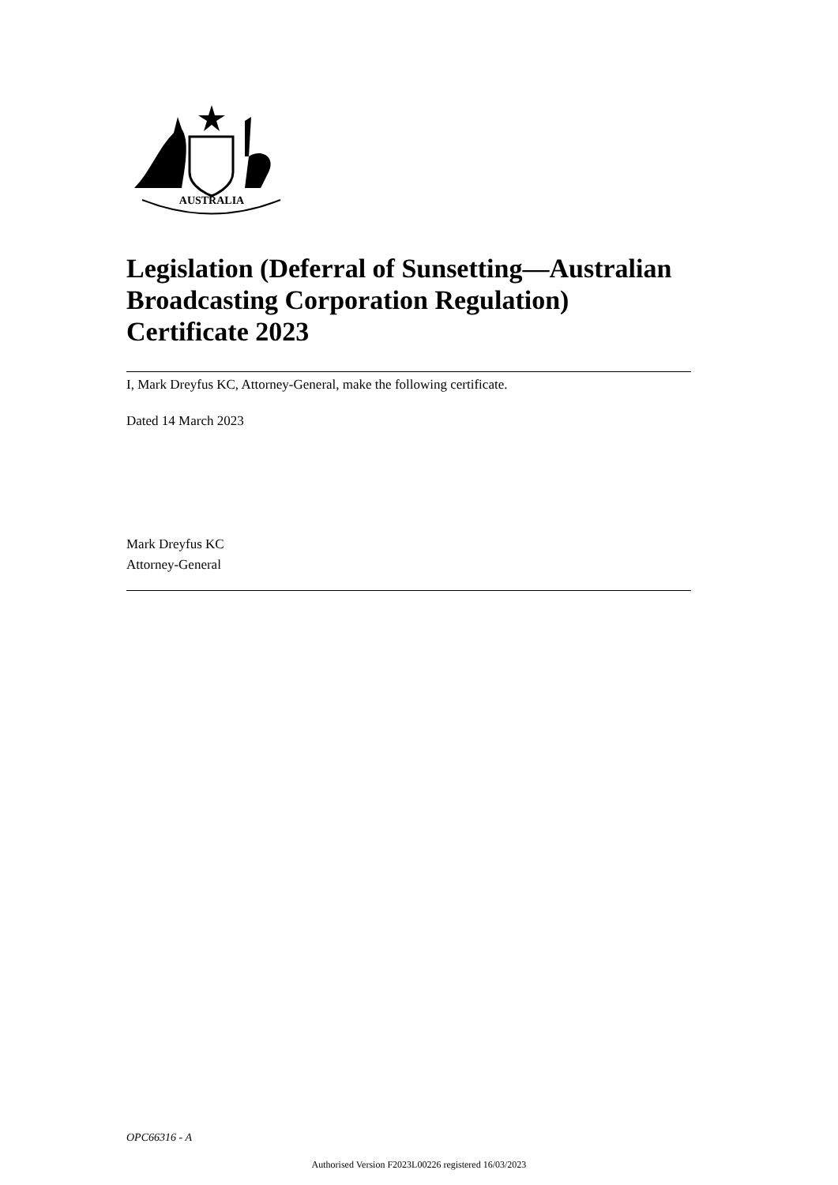AUSTRALIA
Legislation (Deferral of Sunsetting—Australian Broadcasting Corporation Regulation) Certificate 2023
I, Mark Dreyfus KC, Attorney-General, make the following certificate.
Dated 14 March 2023
Mark Dreyfus KC
Attorney-General
OPC66316 - A
Authorised Version F2023L00226 registered 16/03/2023